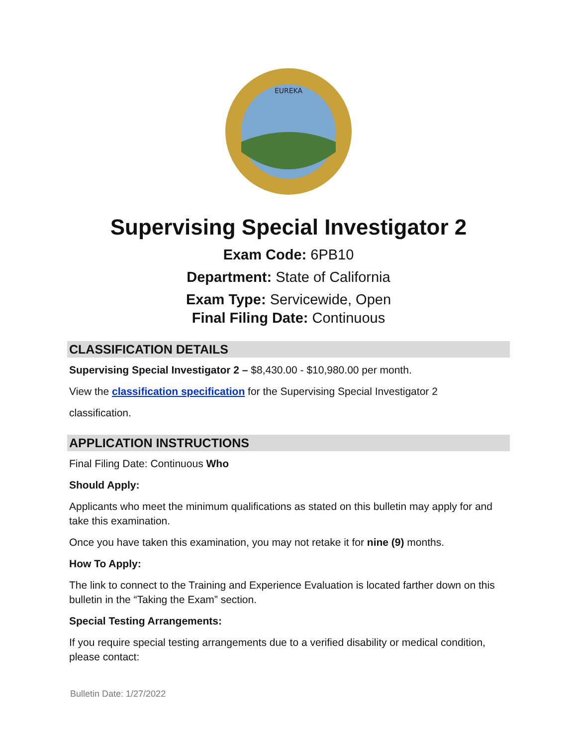EUREKA
Supervising Special Investigator 2
Exam Code: 6PB10
Department: State of California
Exam Type: Servicewide, Open
Final Filing Date: Continuous
CLASSIFICATION DETAILS
Supervising Special Investigator 2 – $8,430.00 - $10,980.00 per month.
View the classification specification for the Supervising Special Investigator 2
classification.
APPLICATION INSTRUCTIONS
Final Filing Date: Continuous Who
Should Apply:
Applicants who meet the minimum qualifications as stated on this bulletin may apply for and take this examination.
Once you have taken this examination, you may not retake it for nine (9) months.
How To Apply:
The link to connect to the Training and Experience Evaluation is located farther down on this bulletin in the “Taking the Exam” section.
Special Testing Arrangements:
If you require special testing arrangements due to a verified disability or medical condition, please contact:
Bulletin Date: 1/27/2022